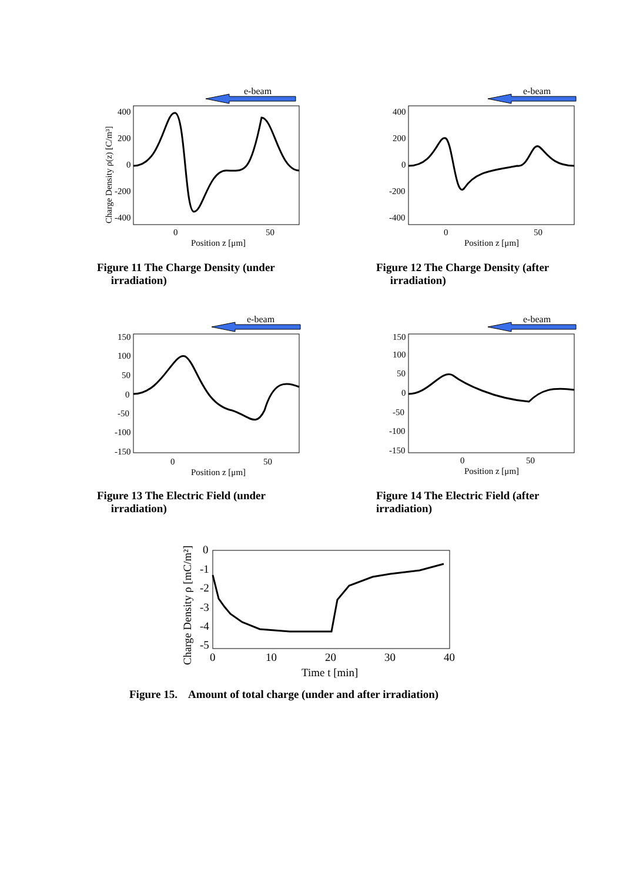e-beam
400
200
0
-200
-400
0
50
Position z [μm]
Charge Density ρ(z) [C/m³]
Figure 11 The Charge Density (under
irradiation)
e-beam
400
200
0
-200
-400
0
50
Position z [μm]
Figure 12 The Charge Density (after
irradiation)
e-beam
150
100
50
0
-50
-100
-150
0
50
Position z [μm]
Figure 13 The Electric Field (under
irradiation)
e-beam
150
100
50
0
-50
-100
-150
0
50
Position z [μm]
Figure 14 The Electric Field (after irradiation)
0
-1
-2
-3
-4
-5
0
10
20
30
40
Time t [min]
Charge Density ρ [mC/m²]
Figure 15. Amount of total charge (under and after irradiation)